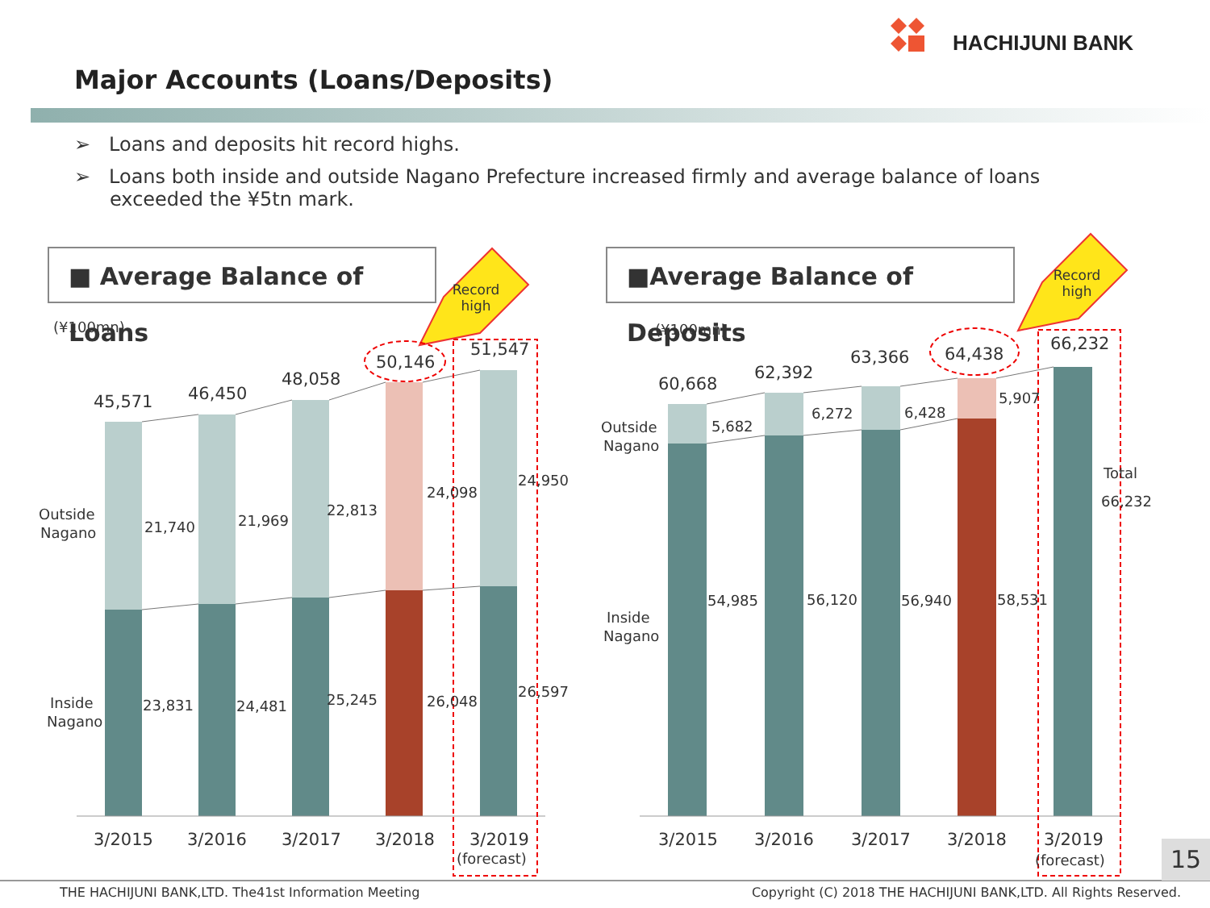HACHIJUNI BANK
Major Accounts (Loans/Deposits)
➢ Loans and deposits hit record highs.
➢ Loans both inside and outside Nagano Prefecture increased firmly and average balance of loans exceeded the ¥5tn mark.
■ Average Balance of Loans ■Average Balance of Deposits
Record
high
Record
high
(¥100mn)
(¥100mn)
Outside
Nagano
Inside
Nagano
Outside
Nagano
Inside
Nagano
21,740
21,969
22,813
24,098
24,950
23,831
24,481
25,245
26,048
26,597
5,682
6,272
6,428
5,907
54,985
56,120
56,940
58,531
Total
66,232
(forecast)
(forecast)
45,571
46,450
48,058
50,146
51,547
60,668
62,392
63,366
64,438
66,232
3/2015
3/2016
3/2017
3/2018
3/2019
3/2015
3/2016
3/2017
3/2018
3/2019
15
THE HACHIJUNI BANK,LTD. The41st Information Meeting
Copyright (C) 2018 THE HACHIJUNI BANK,LTD. All Rights Reserved.